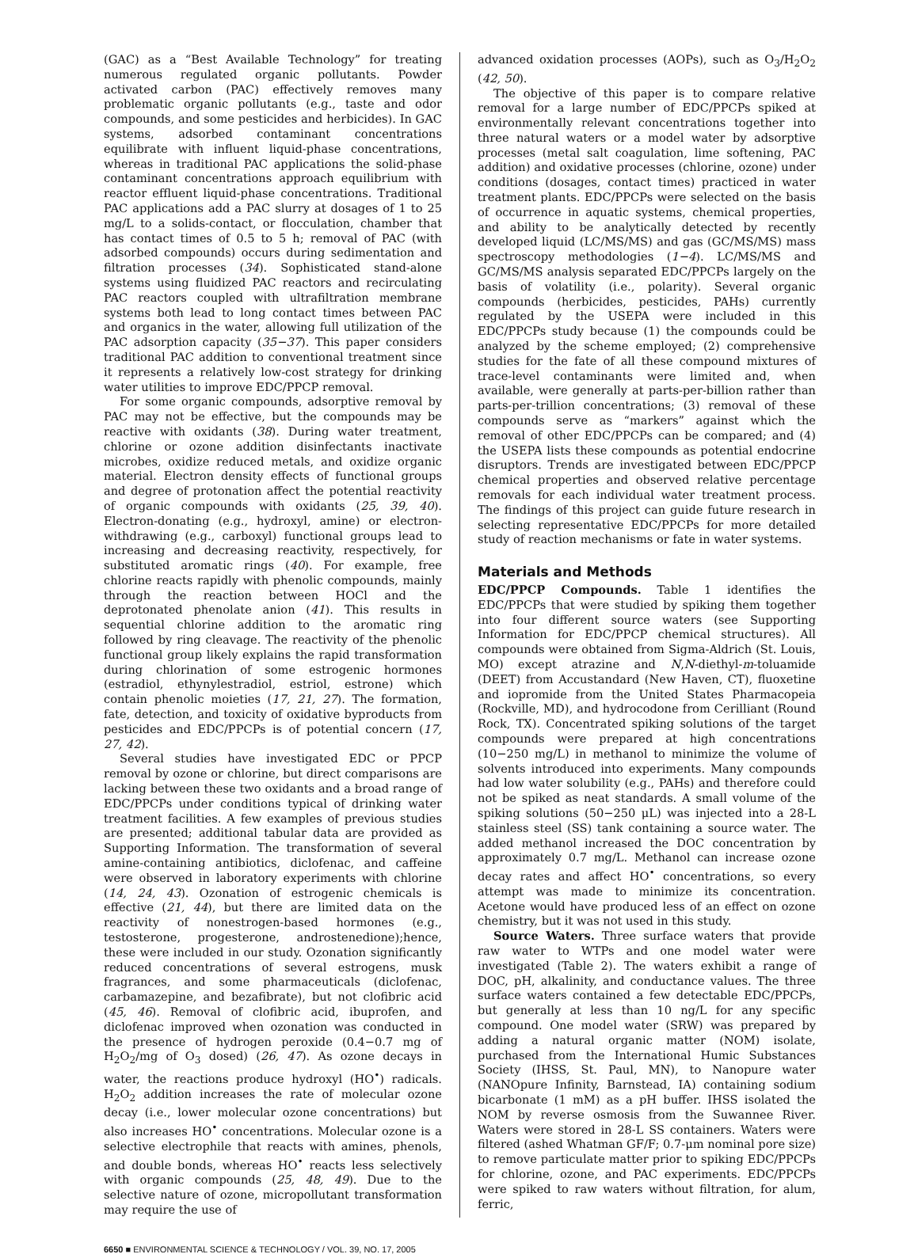(GAC) as a “Best Available Technology” for treating numerous regulated organic pollutants. Powder activated carbon (PAC) effectively removes many problematic organic pollutants (e.g., taste and odor compounds, and some pesticides and herbicides). In GAC systems, adsorbed contaminant concentrations equilibrate with influent liquid-phase concentrations, whereas in traditional PAC applications the solid-phase contaminant concentrations approach equilibrium with reactor effluent liquid-phase concentrations. Traditional PAC applications add a PAC slurry at dosages of 1 to 25 mg/L to a solids-contact, or flocculation, chamber that has contact times of 0.5 to 5 h; removal of PAC (with adsorbed compounds) occurs during sedimentation and filtration processes (34). Sophisticated stand-alone systems using fluidized PAC reactors and recirculating PAC reactors coupled with ultrafiltration membrane systems both lead to long contact times between PAC and organics in the water, allowing full utilization of the PAC adsorption capacity (35−37). This paper considers traditional PAC addition to conventional treatment since it represents a relatively low-cost strategy for drinking water utilities to improve EDC/PPCP removal.
For some organic compounds, adsorptive removal by PAC may not be effective, but the compounds may be reactive with oxidants (38). During water treatment, chlorine or ozone addition disinfectants inactivate microbes, oxidize reduced metals, and oxidize organic material. Electron density effects of functional groups and degree of protonation affect the potential reactivity of organic compounds with oxidants (25, 39, 40). Electron-donating (e.g., hydroxyl, amine) or electron-withdrawing (e.g., carboxyl) functional groups lead to increasing and decreasing reactivity, respectively, for substituted aromatic rings (40). For example, free chlorine reacts rapidly with phenolic compounds, mainly through the reaction between HOCl and the deprotonated phenolate anion (41). This results in sequential chlorine addition to the aromatic ring followed by ring cleavage. The reactivity of the phenolic functional group likely explains the rapid transformation during chlorination of some estrogenic hormones (estradiol, ethynylestradiol, estriol, estrone) which contain phenolic moieties (17, 21, 27). The formation, fate, detection, and toxicity of oxidative byproducts from pesticides and EDC/PPCPs is of potential concern (17, 27, 42).
Several studies have investigated EDC or PPCP removal by ozone or chlorine, but direct comparisons are lacking between these two oxidants and a broad range of EDC/PPCPs under conditions typical of drinking water treatment facilities. A few examples of previous studies are presented; additional tabular data are provided as Supporting Information. The transformation of several amine-containing antibiotics, diclofenac, and caffeine were observed in laboratory experiments with chlorine (14, 24, 43). Ozonation of estrogenic chemicals is effective (21, 44), but there are limited data on the reactivity of nonestrogen-based hormones (e.g., testosterone, progesterone, androstenedione);hence, these were included in our study. Ozonation significantly reduced concentrations of several estrogens, musk fragrances, and some pharmaceuticals (diclofenac, carbamazepine, and bezafibrate), but not clofibric acid (45, 46). Removal of clofibric acid, ibuprofen, and diclofenac improved when ozonation was conducted in the presence of hydrogen peroxide (0.4−0.7 mg of H<sub>2</sub>O<sub>2</sub>/mg of O<sub>3</sub> dosed) (26, 47). As ozone decays in water, the reactions produce hydroxyl (HO<sup>•</sup>) radicals. H<sub>2</sub>O<sub>2</sub> addition increases the rate of molecular ozone decay (i.e., lower molecular ozone concentrations) but also increases HO<sup>•</sup> concentrations. Molecular ozone is a selective electrophile that reacts with amines, phenols, and double bonds, whereas HO<sup>•</sup> reacts less selectively with organic compounds (25, 48, 49). Due to the selective nature of ozone, micropollutant transformation may require the use of
advanced oxidation processes (AOPs), such as O<sub>3</sub>/H<sub>2</sub>O<sub>2</sub> (42, 50).
The objective of this paper is to compare relative removal for a large number of EDC/PPCPs spiked at environmentally relevant concentrations together into three natural waters or a model water by adsorptive processes (metal salt coagulation, lime softening, PAC addition) and oxidative processes (chlorine, ozone) under conditions (dosages, contact times) practiced in water treatment plants. EDC/PPCPs were selected on the basis of occurrence in aquatic systems, chemical properties, and ability to be analytically detected by recently developed liquid (LC/MS/MS) and gas (GC/MS/MS) mass spectroscopy methodologies (1−4). LC/MS/MS and GC/MS/MS analysis separated EDC/PPCPs largely on the basis of volatility (i.e., polarity). Several organic compounds (herbicides, pesticides, PAHs) currently regulated by the USEPA were included in this EDC/PPCPs study because (1) the compounds could be analyzed by the scheme employed; (2) comprehensive studies for the fate of all these compound mixtures of trace-level contaminants were limited and, when available, were generally at parts-per-billion rather than parts-per-trillion concentrations; (3) removal of these compounds serve as “markers” against which the removal of other EDC/PPCPs can be compared; and (4) the USEPA lists these compounds as potential endocrine disruptors. Trends are investigated between EDC/PPCP chemical properties and observed relative percentage removals for each individual water treatment process. The findings of this project can guide future research in selecting representative EDC/PPCPs for more detailed study of reaction mechanisms or fate in water systems.
Materials and Methods
EDC/PPCP Compounds. Table 1 identifies the EDC/PPCPs that were studied by spiking them together into four different source waters (see Supporting Information for EDC/PPCP chemical structures). All compounds were obtained from Sigma-Aldrich (St. Louis, MO) except atrazine and N,N-diethyl-m-toluamide (DEET) from Accustandard (New Haven, CT), fluoxetine and iopromide from the United States Pharmacopeia (Rockville, MD), and hydrocodone from Cerilliant (Round Rock, TX). Concentrated spiking solutions of the target compounds were prepared at high concentrations (10−250 mg/L) in methanol to minimize the volume of solvents introduced into experiments. Many compounds had low water solubility (e.g., PAHs) and therefore could not be spiked as neat standards. A small volume of the spiking solutions (50−250 μL) was injected into a 28-L stainless steel (SS) tank containing a source water. The added methanol increased the DOC concentration by approximately 0.7 mg/L. Methanol can increase ozone decay rates and affect HO<sup>•</sup> concentrations, so every attempt was made to minimize its concentration. Acetone would have produced less of an effect on ozone chemistry, but it was not used in this study.
Source Waters. Three surface waters that provide raw water to WTPs and one model water were investigated (Table 2). The waters exhibit a range of DOC, pH, alkalinity, and conductance values. The three surface waters contained a few detectable EDC/PPCPs, but generally at less than 10 ng/L for any specific compound. One model water (SRW) was prepared by adding a natural organic matter (NOM) isolate, purchased from the International Humic Substances Society (IHSS, St. Paul, MN), to Nanopure water (NANOpure Infinity, Barnstead, IA) containing sodium bicarbonate (1 mM) as a pH buffer. IHSS isolated the NOM by reverse osmosis from the Suwannee River. Waters were stored in 28-L SS containers. Waters were filtered (ashed Whatman GF/F; 0.7-μm nominal pore size) to remove particulate matter prior to spiking EDC/PPCPs for chlorine, ozone, and PAC experiments. EDC/PPCPs were spiked to raw waters without filtration, for alum, ferric,
6650 ■ ENVIRONMENTAL SCIENCE & TECHNOLOGY / VOL. 39, NO. 17, 2005